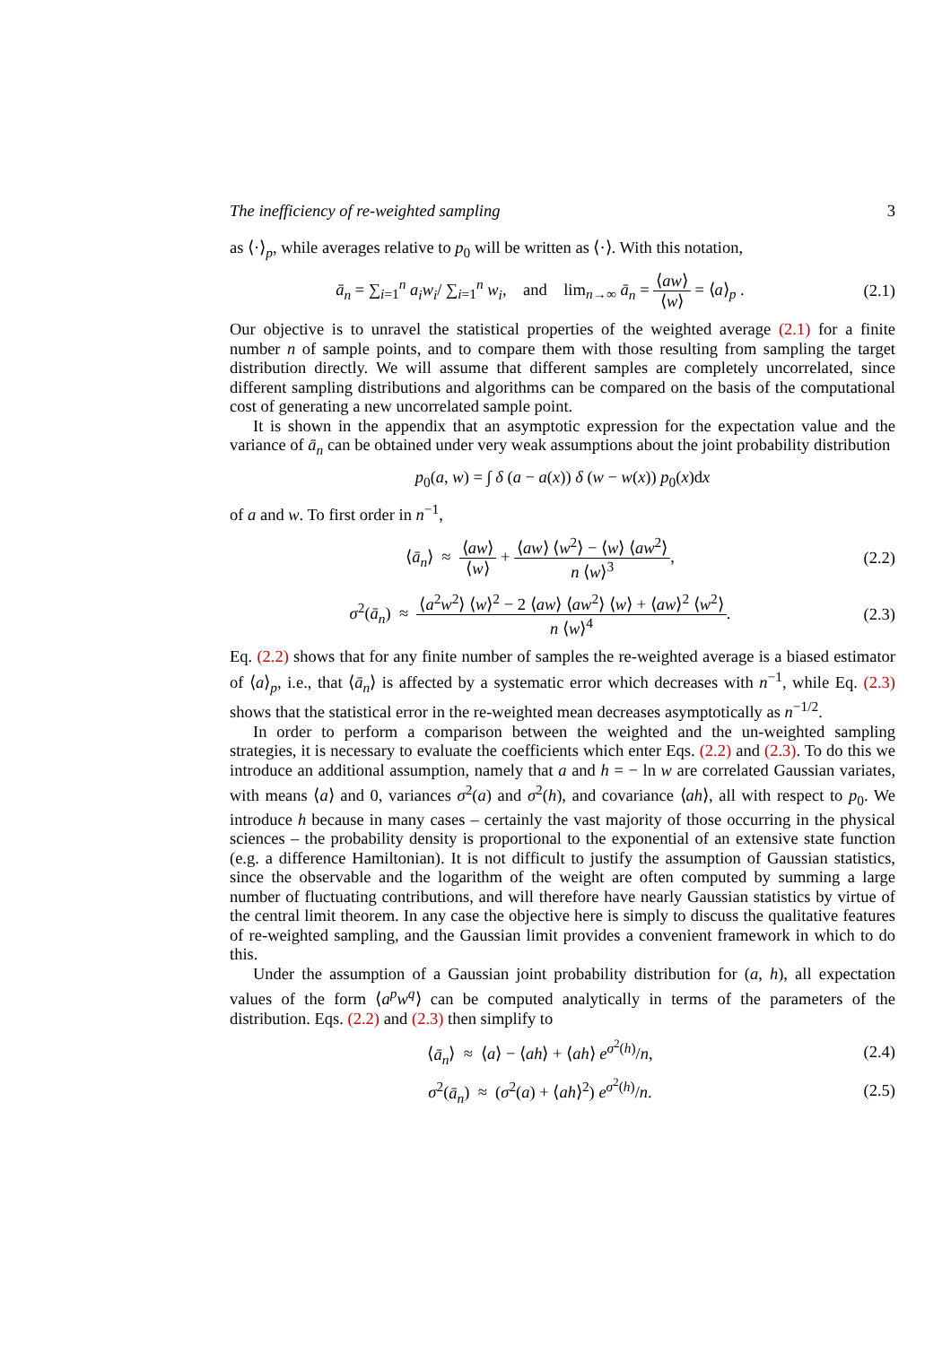The inefficiency of re-weighted sampling 3
as ⟨·⟩<sub>p</sub>, while averages relative to p<sub>0</sub> will be written as ⟨·⟩. With this notation,
ā<sub>n</sub> = ∑<sub>i=1</sub><sup>n</sup> a<sub>i</sub>w<sub>i</sub>/ ∑<sub>i=1</sub><sup>n</sup> w<sub>i</sub>, and lim<sub>n→∞</sub> ā<sub>n</sub> = ⟨aw⟩ ⟨w⟩ = ⟨a⟩<sub>p</sub> .
(2.1)
Our objective is to unravel the statistical properties of the weighted average (2.1) for a finite number n of sample points, and to compare them with those resulting from sampling the target distribution directly. We will assume that different samples are completely uncorrelated, since different sampling distributions and algorithms can be compared on the basis of the computational cost of generating a new uncorrelated sample point.
It is shown in the appendix that an asymptotic expression for the expectation value and the variance of ā<sub>n</sub> can be obtained under very weak assumptions about the joint probability distribution
p<sub>0</sub>(a, w) = ∫ δ (a − a(x)) δ (w − w(x)) p<sub>0</sub>(x)dx
of a and w. To first order in n<sup>−1</sup>,
⟨ā<sub>n</sub>⟩ ≈ ⟨aw⟩ ⟨w⟩ + ⟨aw⟩ ⟨w<sup>2</sup>⟩ − ⟨w⟩ ⟨aw<sup>2</sup>⟩ n ⟨w⟩<sup>3</sup>,
(2.2)
σ<sup>2</sup>(ā<sub>n</sub>) ≈ ⟨a<sup>2</sup>w<sup>2</sup>⟩ ⟨w⟩<sup>2</sup> − 2 ⟨aw⟩ ⟨aw<sup>2</sup>⟩ ⟨w⟩ + ⟨aw⟩<sup>2</sup> ⟨w<sup>2</sup>⟩ n ⟨w⟩<sup>4</sup>.
(2.3)
Eq. (2.2) shows that for any finite number of samples the re-weighted average is a biased estimator of ⟨a⟩<sub>p</sub>, i.e., that ⟨ā<sub>n</sub>⟩ is affected by a systematic error which decreases with n<sup>−1</sup>, while Eq. (2.3) shows that the statistical error in the re-weighted mean decreases asymptotically as n<sup>−1/2</sup>.
In order to perform a comparison between the weighted and the un-weighted sampling strategies, it is necessary to evaluate the coefficients which enter Eqs. (2.2) and (2.3). To do this we introduce an additional assumption, namely that a and h = − ln w are correlated Gaussian variates, with means ⟨a⟩ and 0, variances σ<sup>2</sup>(a) and σ<sup>2</sup>(h), and covariance ⟨ah⟩, all with respect to p<sub>0</sub>. We introduce h because in many cases – certainly the vast majority of those occurring in the physical sciences – the probability density is proportional to the exponential of an extensive state function (e.g. a difference Hamiltonian). It is not difficult to justify the assumption of Gaussian statistics, since the observable and the logarithm of the weight are often computed by summing a large number of fluctuating contributions, and will therefore have nearly Gaussian statistics by virtue of the central limit theorem. In any case the objective here is simply to discuss the qualitative features of re-weighted sampling, and the Gaussian limit provides a convenient framework in which to do this.
Under the assumption of a Gaussian joint probability distribution for (a, h), all expectation values of the form ⟨a<sup>p</sup>w<sup>q</sup>⟩ can be computed analytically in terms of the parameters of the distribution. Eqs. (2.2) and (2.3) then simplify to
⟨ā<sub>n</sub>⟩ ≈ ⟨a⟩ − ⟨ah⟩ + ⟨ah⟩ e<sup>σ<sup>2</sup>(h)</sup>/n,
(2.4)
σ<sup>2</sup>(ā<sub>n</sub>) ≈ (σ<sup>2</sup>(a) + ⟨ah⟩<sup>2</sup>) e<sup>σ<sup>2</sup>(h)</sup>/n.
(2.5)